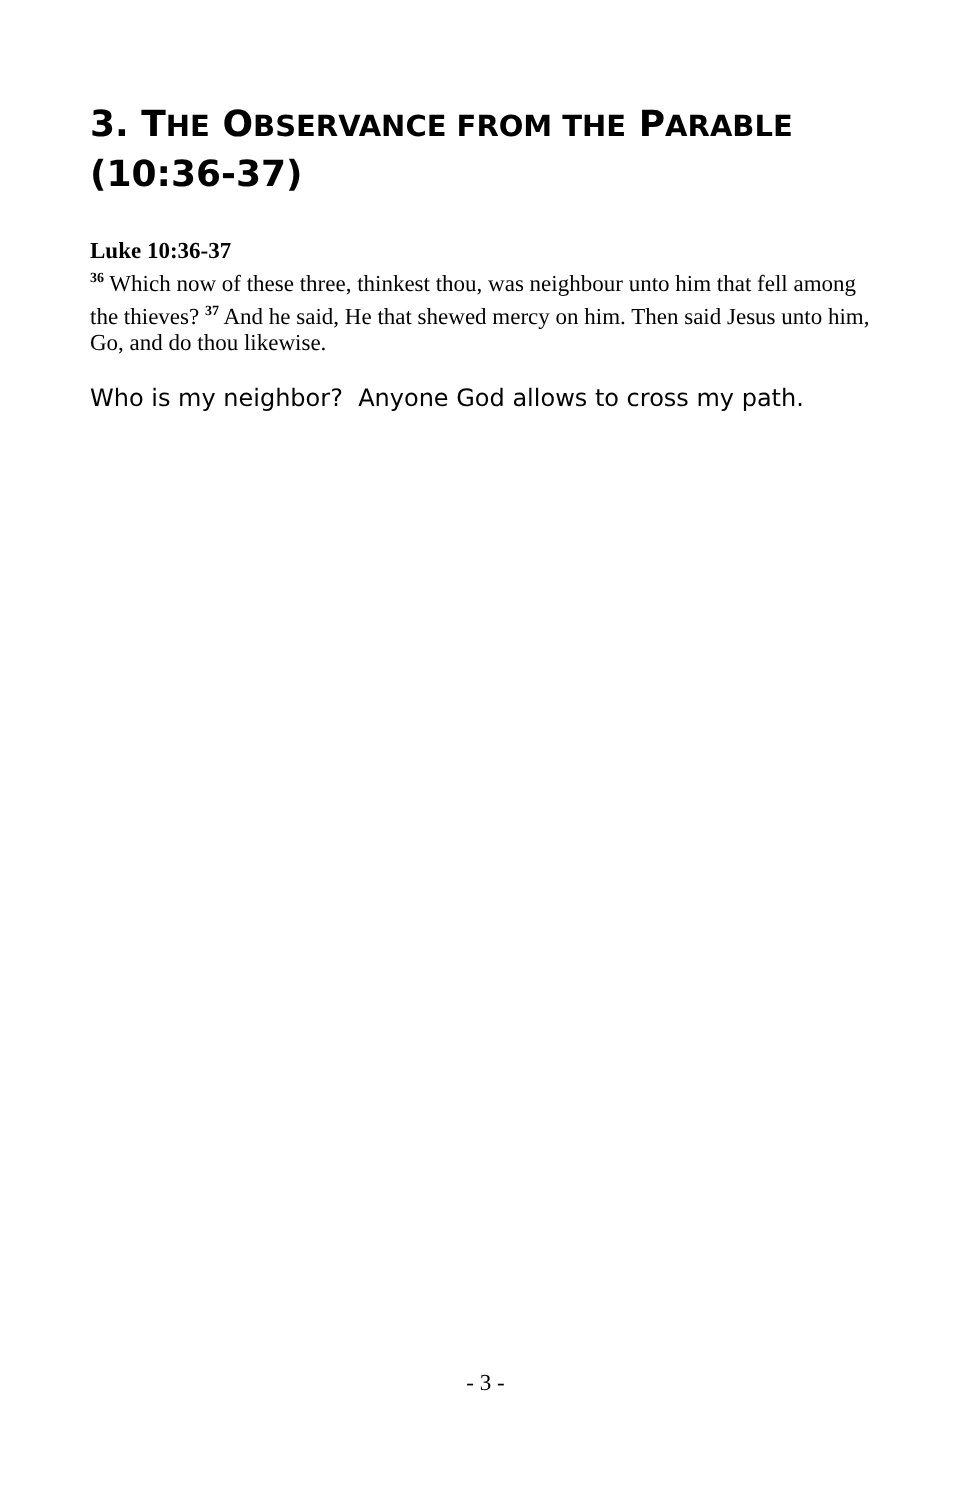3. THE OBSERVANCE FROM THE PARABLE (10:36-37)
Luke 10:36-37
<sup>36</sup> Which now of these three, thinkest thou, was neighbour unto him that fell among the thieves? <sup>37</sup> And he said, He that shewed mercy on him. Then said Jesus unto him, Go, and do thou likewise.
Who is my neighbor? Anyone God allows to cross my path.
- 3 -